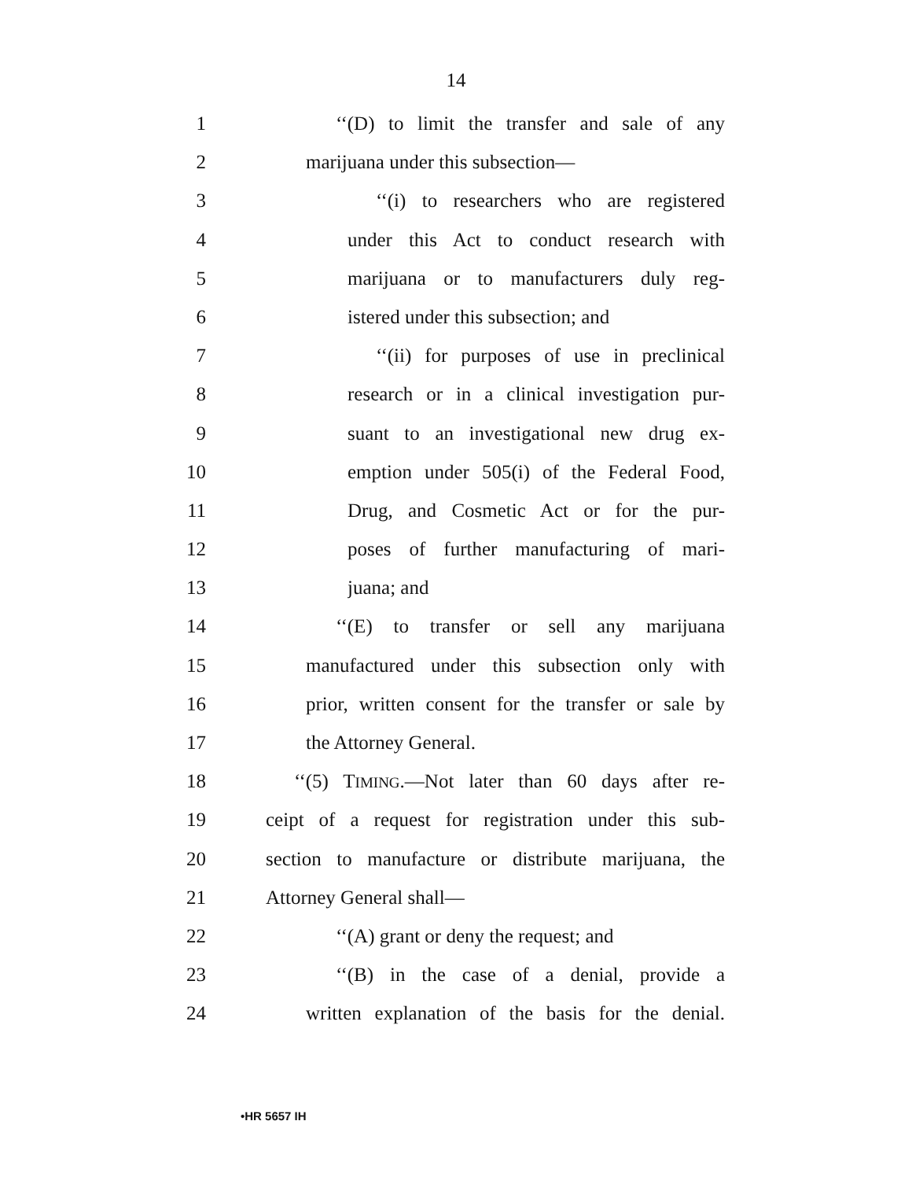14
1 ‘‘(D) to limit the transfer and sale of any
2 marijuana under this subsection—
3 ‘‘(i) to researchers who are registered
4 under this Act to conduct research with
5 marijuana or to manufacturers duly reg-
6 istered under this subsection; and
7 ‘‘(ii) for purposes of use in preclinical
8 research or in a clinical investigation pur-
9 suant to an investigational new drug ex-
10 emption under 505(i) of the Federal Food,
11 Drug, and Cosmetic Act or for the pur-
12 poses of further manufacturing of mari-
13 juana; and
14 ‘‘(E) to transfer or sell any marijuana
15 manufactured under this subsection only with
16 prior, written consent for the transfer or sale by
17 the Attorney General.
18 ‘‘(5) TIMING.—Not later than 60 days after re-
19 ceipt of a request for registration under this sub-
20 section to manufacture or distribute marijuana, the
21 Attorney General shall—
22 ‘‘(A) grant or deny the request; and
23 ‘‘(B) in the case of a denial, provide a
24 written explanation of the basis for the denial.
•HR 5657 IH